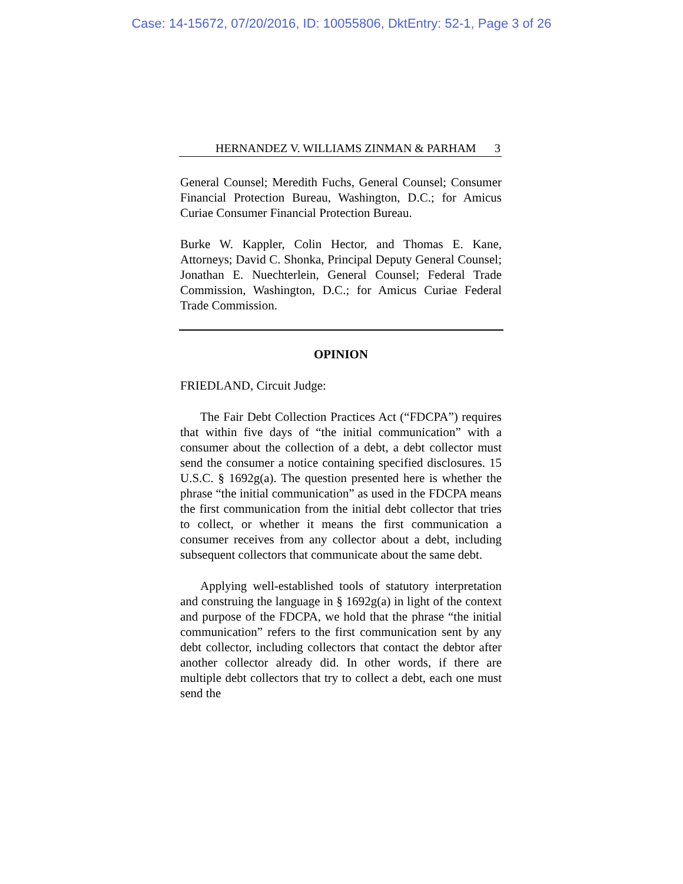Case: 14-15672, 07/20/2016, ID: 10055806, DktEntry: 52-1, Page 3 of 26
HERNANDEZ V. WILLIAMS ZINMAN & PARHAM 3
General Counsel; Meredith Fuchs, General Counsel; Consumer Financial Protection Bureau, Washington, D.C.; for Amicus Curiae Consumer Financial Protection Bureau.
Burke W. Kappler, Colin Hector, and Thomas E. Kane, Attorneys; David C. Shonka, Principal Deputy General Counsel; Jonathan E. Nuechterlein, General Counsel; Federal Trade Commission, Washington, D.C.; for Amicus Curiae Federal Trade Commission.
OPINION
FRIEDLAND, Circuit Judge:
The Fair Debt Collection Practices Act (“FDCPA”) requires that within five days of “the initial communication” with a consumer about the collection of a debt, a debt collector must send the consumer a notice containing specified disclosures. 15 U.S.C. § 1692g(a). The question presented here is whether the phrase “the initial communication” as used in the FDCPA means the first communication from the initial debt collector that tries to collect, or whether it means the first communication a consumer receives from any collector about a debt, including subsequent collectors that communicate about the same debt.
Applying well-established tools of statutory interpretation and construing the language in § 1692g(a) in light of the context and purpose of the FDCPA, we hold that the phrase “the initial communication” refers to the first communication sent by any debt collector, including collectors that contact the debtor after another collector already did. In other words, if there are multiple debt collectors that try to collect a debt, each one must send the